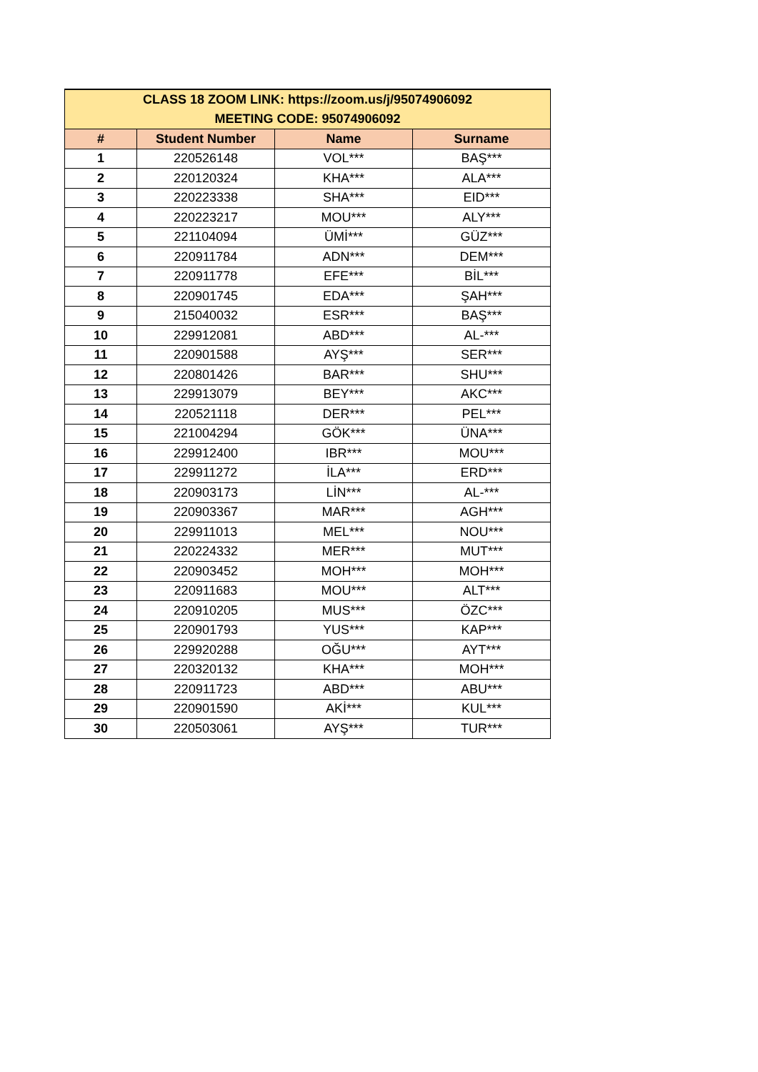| CLASS 18 ZOOM LINK: https://zoom.us/j/95074906092 MEETING CODE: 95074906092 | | | |
| --- | --- | --- | --- |
| # | Student Number | Name | Surname |
| 1 | 220526148 | VOL*** | BAŞ*** |
| 2 | 220120324 | KHA*** | ALA*** |
| 3 | 220223338 | SHA*** | EID*** |
| 4 | 220223217 | MOU*** | ALY*** |
| 5 | 221104094 | ÜMİ*** | GÜZ*** |
| 6 | 220911784 | ADN*** | DEM*** |
| 7 | 220911778 | EFE*** | BİL*** |
| 8 | 220901745 | EDA*** | ŞAH*** |
| 9 | 215040032 | ESR*** | BAŞ*** |
| 10 | 229912081 | ABD*** | AL-*** |
| 11 | 220901588 | AYŞ*** | SER*** |
| 12 | 220801426 | BAR*** | SHU*** |
| 13 | 229913079 | BEY*** | AKC*** |
| 14 | 220521118 | DER*** | PEL*** |
| 15 | 221004294 | GÖK*** | ÜNA*** |
| 16 | 229912400 | IBR*** | MOU*** |
| 17 | 229911272 | İLA*** | ERD*** |
| 18 | 220903173 | LİN*** | AL-*** |
| 19 | 220903367 | MAR*** | AGH*** |
| 20 | 229911013 | MEL*** | NOU*** |
| 21 | 220224332 | MER*** | MUT*** |
| 22 | 220903452 | MOH*** | MOH*** |
| 23 | 220911683 | MOU*** | ALT*** |
| 24 | 220910205 | MUS*** | ÖZC*** |
| 25 | 220901793 | YUS*** | KAP*** |
| 26 | 229920288 | OĞU*** | AYT*** |
| 27 | 220320132 | KHA*** | MOH*** |
| 28 | 220911723 | ABD*** | ABU*** |
| 29 | 220901590 | AKİ*** | KUL*** |
| 30 | 220503061 | AYŞ*** | TUR*** |